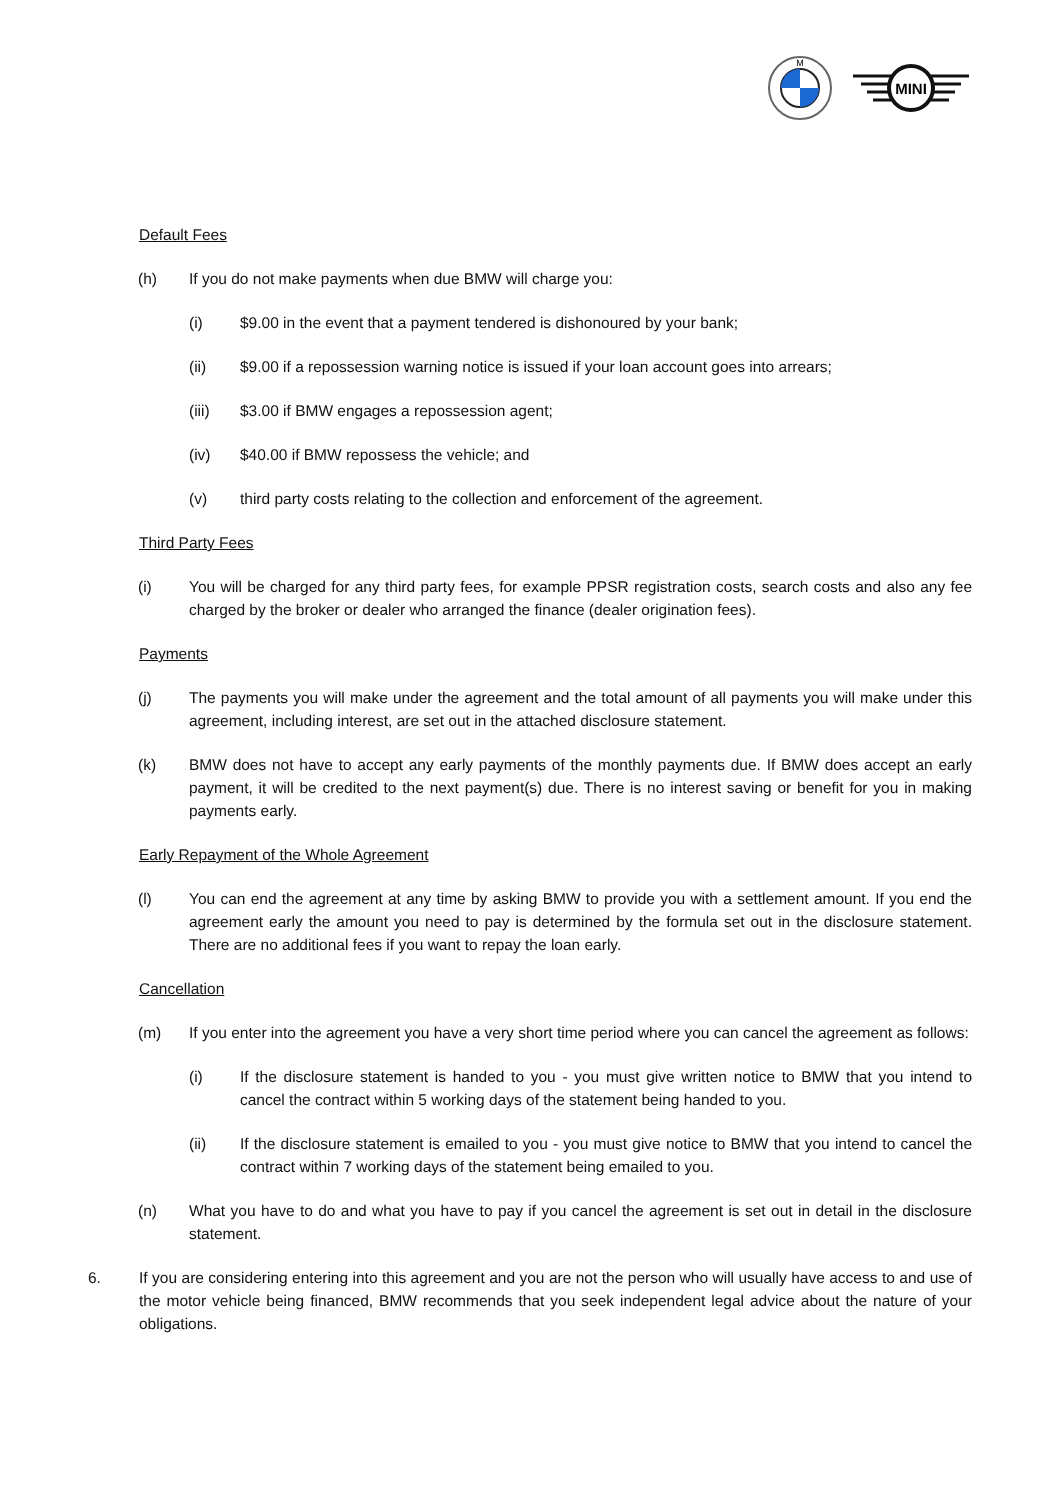M
MINI
Default Fees
(h) If you do not make payments when due BMW will charge you:
(i) $9.00 in the event that a payment tendered is dishonoured by your bank;
(ii) $9.00 if a repossession warning notice is issued if your loan account goes into arrears;
(iii) $3.00 if BMW engages a repossession agent;
(iv) $40.00 if BMW repossess the vehicle; and
(v) third party costs relating to the collection and enforcement of the agreement.
Third Party Fees
(i) You will be charged for any third party fees, for example PPSR registration costs, search costs and also any fee charged by the broker or dealer who arranged the finance (dealer origination fees).
Payments
(j) The payments you will make under the agreement and the total amount of all payments you will make under this agreement, including interest, are set out in the attached disclosure statement.
(k) BMW does not have to accept any early payments of the monthly payments due. If BMW does accept an early payment, it will be credited to the next payment(s) due. There is no interest saving or benefit for you in making payments early.
Early Repayment of the Whole Agreement
(l) You can end the agreement at any time by asking BMW to provide you with a settlement amount. If you end the agreement early the amount you need to pay is determined by the formula set out in the disclosure statement. There are no additional fees if you want to repay the loan early.
Cancellation
(m) If you enter into the agreement you have a very short time period where you can cancel the agreement as follows:
(i) If the disclosure statement is handed to you - you must give written notice to BMW that you intend to cancel the contract within 5 working days of the statement being handed to you.
(ii) If the disclosure statement is emailed to you - you must give notice to BMW that you intend to cancel the contract within 7 working days of the statement being emailed to you.
(n) What you have to do and what you have to pay if you cancel the agreement is set out in detail in the disclosure statement.
6. If you are considering entering into this agreement and you are not the person who will usually have access to and use of the motor vehicle being financed, BMW recommends that you seek independent legal advice about the nature of your obligations.